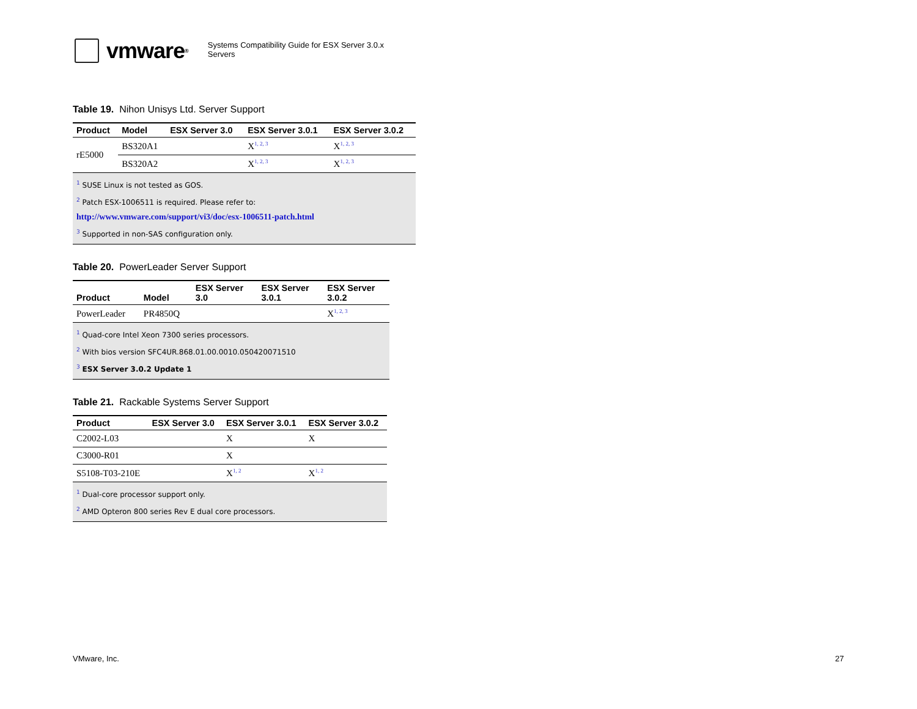vmware<sup>®</sup>
Systems Compatibility Guide for ESX Server 3.0.x
Servers
Table 19. Nihon Unisys Ltd. Server Support
| Product | Model | ESX Server 3.0 | ESX Server 3.0.1 | ESX Server 3.0.2 |
| --- | --- | --- | --- | --- |
| rE5000 | BS320A1 | | X<sup>1, 2, 3</sup> | X<sup>1, 2, 3</sup> |
| | BS320A2 | | X<sup>1, 2, 3</sup> | X<sup>1, 2, 3</sup> |
| <sup>1</sup> SUSE Linux is not tested as GOS. <sup>2</sup> Patch ESX-1006511 is required. Please refer to: http://www.vmware.com/support/vi3/doc/esx-1006511-patch.html <sup>3</sup> Supported in non-SAS configuration only. | | | | |
Table 20. PowerLeader Server Support
| Product | Model | ESX Server 3.0 | ESX Server 3.0.1 | ESX Server 3.0.2 |
| --- | --- | --- | --- | --- |
| PowerLeader | PR4850Q | | | X<sup>1, 2, 3</sup> |
| <sup>1</sup> Quad-core Intel Xeon 7300 series processors. <sup>2</sup> With bios version SFC4UR.868.01.00.0010.050420071510 <sup>3</sup> ESX Server 3.0.2 Update 1 | | | | |
Table 21. Rackable Systems Server Support
| Product | ESX Server 3.0 | ESX Server 3.0.1 | ESX Server 3.0.2 |
| --- | --- | --- | --- |
| C2002-L03 | | X | X |
| C3000-R01 | | X | |
| S5108-T03-210E | | X<sup>1, 2</sup> | X<sup>1, 2</sup> |
| <sup>1</sup> Dual-core processor support only. <sup>2</sup> AMD Opteron 800 series Rev E dual core processors. | | | |
VMware, Inc. 27